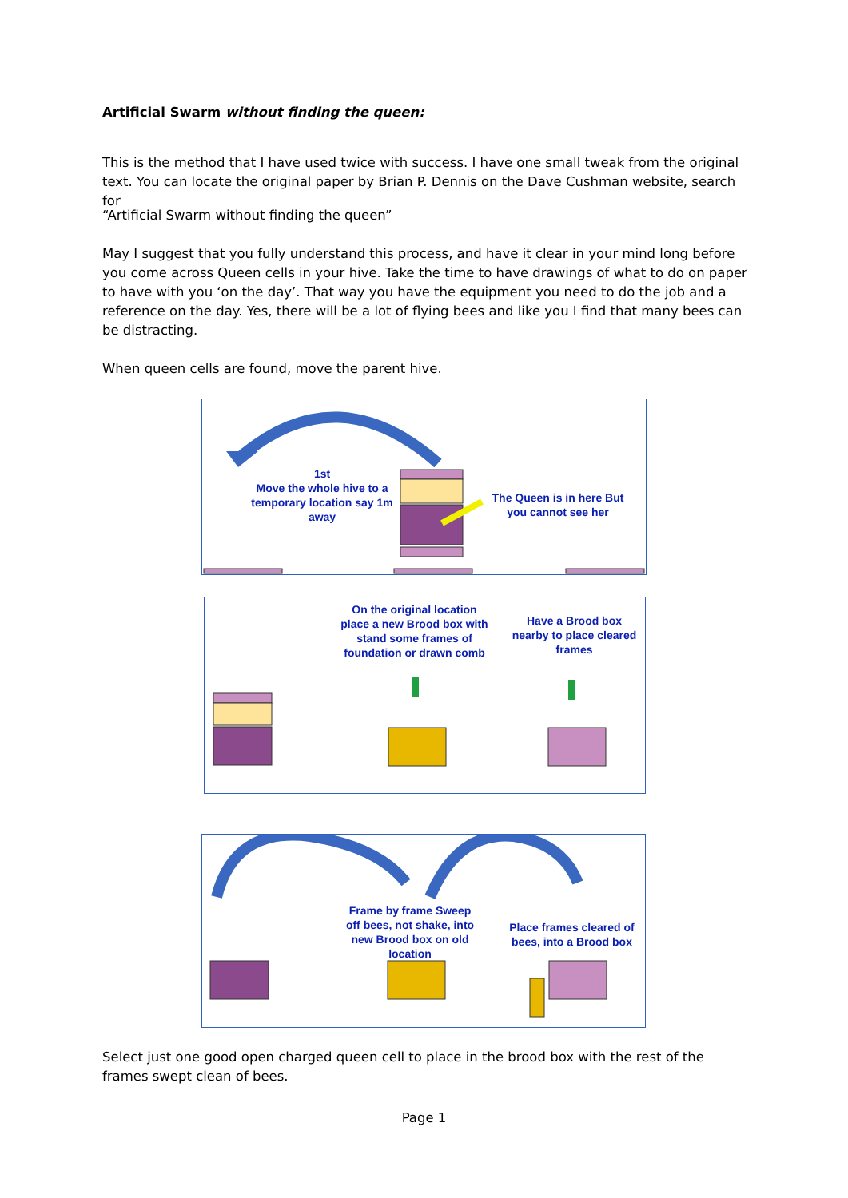Artificial Swarm without finding the queen:
This is the method that I have used twice with success. I have one small tweak from the original text. You can locate the original paper by Brian P. Dennis on the Dave Cushman website, search for
“Artificial Swarm without finding the queen”
May I suggest that you fully understand this process, and have it clear in your mind long before you come across Queen cells in your hive. Take the time to have drawings of what to do on paper to have with you ‘on the day’. That way you have the equipment you need to do the job and a reference on the day. Yes, there will be a lot of flying bees and like you I find that many bees can be distracting.
When queen cells are found, move the parent hive.
1st
Move the whole hive to a temporary location say 1m away
The Queen is in here But you cannot see her
On the original location place a new Brood box with stand some frames of foundation or drawn comb
Have a Brood box nearby to place cleared frames
Frame by frame Sweep off bees, not shake, into new Brood box on old location
Place frames cleared of bees, into a Brood box
Select just one good open charged queen cell to place in the brood box with the rest of the frames swept clean of bees.
Page 1